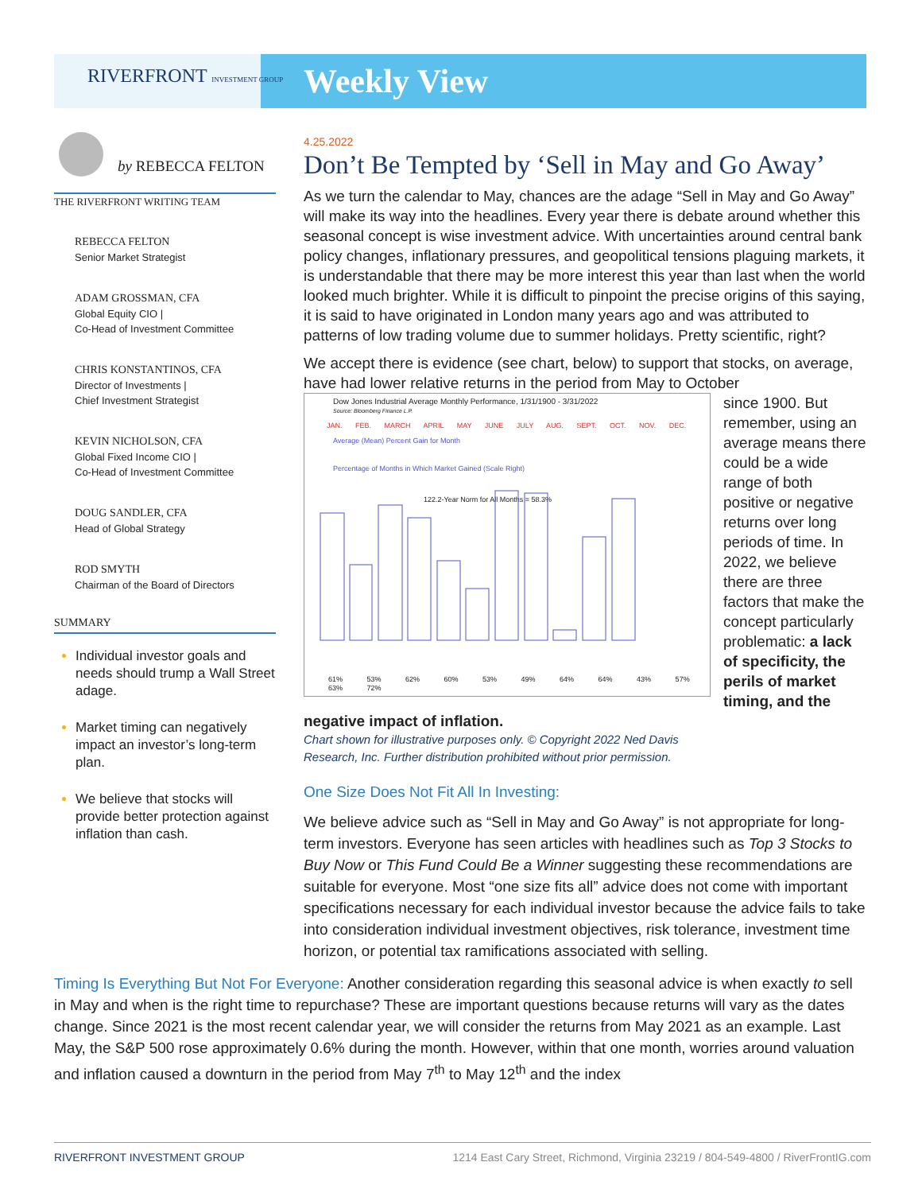RIVERFRONT INVESTMENT GROUP Weekly View
by REBECCA FELTON
THE RIVERFRONT WRITING TEAM
REBECCA FELTON
Senior Market Strategist
ADAM GROSSMAN, CFA
Global Equity CIO |
Co-Head of Investment Committee
CHRIS KONSTANTINOS, CFA
Director of Investments |
Chief Investment Strategist
KEVIN NICHOLSON, CFA
Global Fixed Income CIO |
Co-Head of Investment Committee
DOUG SANDLER, CFA
Head of Global Strategy
ROD SMYTH
Chairman of the Board of Directors
SUMMARY
Individual investor goals and needs should trump a Wall Street adage.
Market timing can negatively impact an investor’s long-term plan.
We believe that stocks will provide better protection against inflation than cash.
4.25.2022
Don’t Be Tempted by ‘Sell in May and Go Away’
As we turn the calendar to May, chances are the adage “Sell in May and Go Away” will make its way into the headlines. Every year there is debate around whether this seasonal concept is wise investment advice. With uncertainties around central bank policy changes, inflationary pressures, and geopolitical tensions plaguing markets, it is understandable that there may be more interest this year than last when the world looked much brighter. While it is difficult to pinpoint the precise origins of this saying, it is said to have originated in London many years ago and was attributed to patterns of low trading volume due to summer holidays. Pretty scientific, right?
We accept there is evidence (see chart, below) to support that stocks, on average, have had lower relative returns in the period from May to October
Dow Jones Industrial Average Monthly Performance, 1/31/1900 - 3/31/2022
Source: Bloomberg Finance L.P.
JAN. FEB. MARCH APRIL MAY JUNE JULY AUG. SEPT. OCT. NOV. DEC.
Average (Mean) Percent Gain for Month
Percentage of Months in Which Market Gained (Scale Right)
122.2-Year Norm for All Months = 58.3%
61% 53% 62% 60% 53% 49% 64% 64% 43% 57% 63% 72%
since 1900. But remember, using an average means there could be a wide range of both positive or negative returns over long periods of time. In 2022, we believe there are three factors that make the concept particularly problematic: a lack of specificity, the perils of market timing, and the negative impact of inflation.
Chart shown for illustrative purposes only. © Copyright 2022 Ned Davis Research, Inc. Further distribution prohibited without prior permission.
One Size Does Not Fit All In Investing:
We believe advice such as “Sell in May and Go Away” is not appropriate for long-term investors. Everyone has seen articles with headlines such as Top 3 Stocks to Buy Now or This Fund Could Be a Winner suggesting these recommendations are suitable for everyone. Most “one size fits all” advice does not come with important specifications necessary for each individual investor because the advice fails to take into consideration individual investment objectives, risk tolerance, investment time horizon, or potential tax ramifications associated with selling.
Timing Is Everything But Not For Everyone: Another consideration regarding this seasonal advice is when exactly to sell in May and when is the right time to repurchase? These are important questions because returns will vary as the dates change. Since 2021 is the most recent calendar year, we will consider the returns from May 2021 as an example. Last May, the S&P 500 rose approximately 0.6% during the month. However, within that one month, worries around valuation and inflation caused a downturn in the period from May 7<sup>th</sup> to May 12<sup>th</sup> and the index
RIVERFRONT INVESTMENT GROUP 1214 East Cary Street, Richmond, Virginia 23219 / 804-549-4800 / RiverFrontIG.com